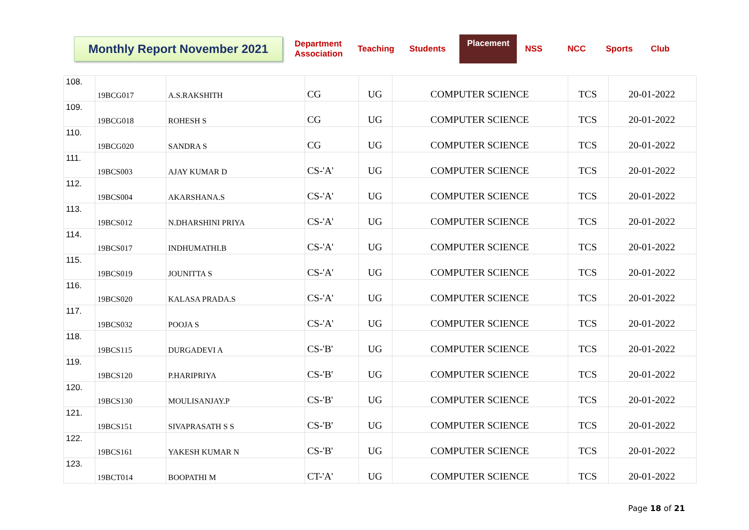Monthly Report November 2021
Department
Association
Teaching Students
Placement
NSS NCC Sports Club
| 108. | 19BCG017 | A.S.RAKSHITH | CG | UG | COMPUTER SCIENCE | TCS | 20-01-2022 |
| 109. | 19BCG018 | ROHESH S | CG | UG | COMPUTER SCIENCE | TCS | 20-01-2022 |
| 110. | 19BCG020 | SANDRA S | CG | UG | COMPUTER SCIENCE | TCS | 20-01-2022 |
| 111. | 19BCS003 | AJAY KUMAR D | CS-'A' | UG | COMPUTER SCIENCE | TCS | 20-01-2022 |
| 112. | 19BCS004 | AKARSHANA.S | CS-'A' | UG | COMPUTER SCIENCE | TCS | 20-01-2022 |
| 113. | 19BCS012 | N.DHARSHINI PRIYA | CS-'A' | UG | COMPUTER SCIENCE | TCS | 20-01-2022 |
| 114. | 19BCS017 | INDHUMATHI.B | CS-'A' | UG | COMPUTER SCIENCE | TCS | 20-01-2022 |
| 115. | 19BCS019 | JOUNITTA S | CS-'A' | UG | COMPUTER SCIENCE | TCS | 20-01-2022 |
| 116. | 19BCS020 | KALASA PRADA.S | CS-'A' | UG | COMPUTER SCIENCE | TCS | 20-01-2022 |
| 117. | 19BCS032 | POOJA S | CS-'A' | UG | COMPUTER SCIENCE | TCS | 20-01-2022 |
| 118. | 19BCS115 | DURGADEVI A | CS-'B' | UG | COMPUTER SCIENCE | TCS | 20-01-2022 |
| 119. | 19BCS120 | P.HARIPRIYA | CS-'B' | UG | COMPUTER SCIENCE | TCS | 20-01-2022 |
| 120. | 19BCS130 | MOULISANJAY.P | CS-'B' | UG | COMPUTER SCIENCE | TCS | 20-01-2022 |
| 121. | 19BCS151 | SIVAPRASATH S S | CS-'B' | UG | COMPUTER SCIENCE | TCS | 20-01-2022 |
| 122. | 19BCS161 | YAKESH KUMAR N | CS-'B' | UG | COMPUTER SCIENCE | TCS | 20-01-2022 |
| 123. | 19BCT014 | BOOPATHI M | CT-'A' | UG | COMPUTER SCIENCE | TCS | 20-01-2022 |
Page 18 of 21